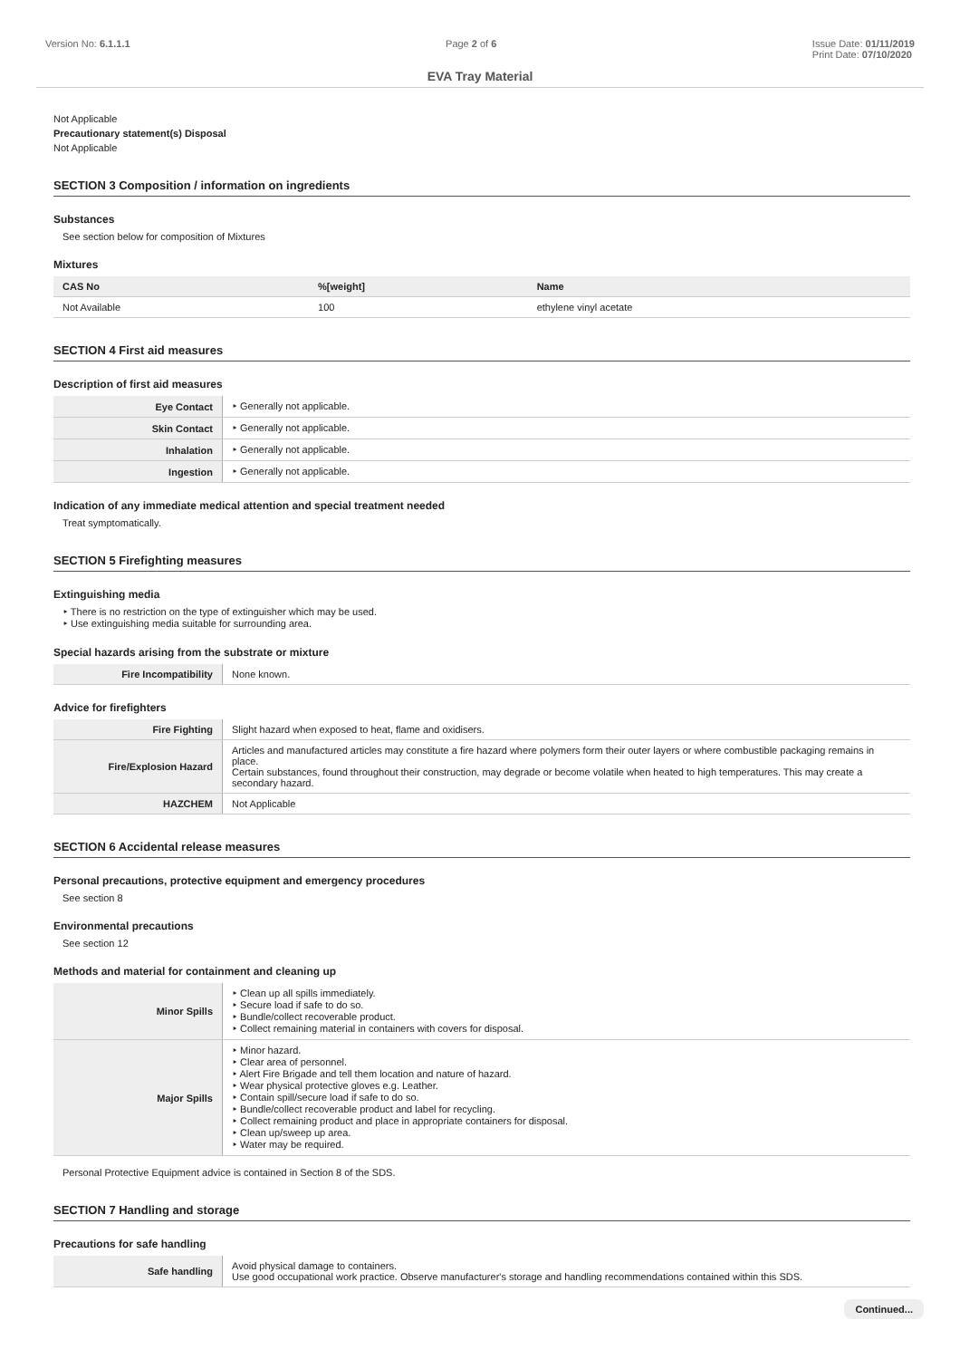Version No: 6.1.1.1 Page 2 of 6 Issue Date: 01/11/2019
Print Date: 07/10/2020
EVA Tray Material
Not Applicable
Precautionary statement(s) Disposal
Not Applicable
SECTION 3 Composition / information on ingredients
Substances
See section below for composition of Mixtures
Mixtures
| CAS No | %[weight] | Name |
| --- | --- | --- |
| Not Available | 100 | ethylene vinyl acetate |
SECTION 4 First aid measures
Description of first aid measures
| Eye Contact | ‣ Generally not applicable. |
| Skin Contact | ‣ Generally not applicable. |
| Inhalation | ‣ Generally not applicable. |
| Ingestion | ‣ Generally not applicable. |
Indication of any immediate medical attention and special treatment needed
Treat symptomatically.
SECTION 5 Firefighting measures
Extinguishing media
‣ There is no restriction on the type of extinguisher which may be used.
‣ Use extinguishing media suitable for surrounding area.
Special hazards arising from the substrate or mixture
| Fire Incompatibility | None known. |
Advice for firefighters
| Fire Fighting | Slight hazard when exposed to heat, flame and oxidisers. |
| Fire/Explosion Hazard | Articles and manufactured articles may constitute a fire hazard where polymers form their outer layers or where combustible packaging remains in place. Certain substances, found throughout their construction, may degrade or become volatile when heated to high temperatures. This may create a secondary hazard. |
| HAZCHEM | Not Applicable |
SECTION 6 Accidental release measures
Personal precautions, protective equipment and emergency procedures
See section 8
Environmental precautions
See section 12
Methods and material for containment and cleaning up
| Minor Spills | ‣ Clean up all spills immediately. ‣ Secure load if safe to do so. ‣ Bundle/collect recoverable product. ‣ Collect remaining material in containers with covers for disposal. |
| Major Spills | ‣ Minor hazard. ‣ Clear area of personnel. ‣ Alert Fire Brigade and tell them location and nature of hazard. ‣ Wear physical protective gloves e.g. Leather. ‣ Contain spill/secure load if safe to do so. ‣ Bundle/collect recoverable product and label for recycling. ‣ Collect remaining product and place in appropriate containers for disposal. ‣ Clean up/sweep up area. ‣ Water may be required. |
Personal Protective Equipment advice is contained in Section 8 of the SDS.
SECTION 7 Handling and storage
Precautions for safe handling
| Safe handling | Avoid physical damage to containers. Use good occupational work practice. Observe manufacturer's storage and handling recommendations contained within this SDS. |
Continued...